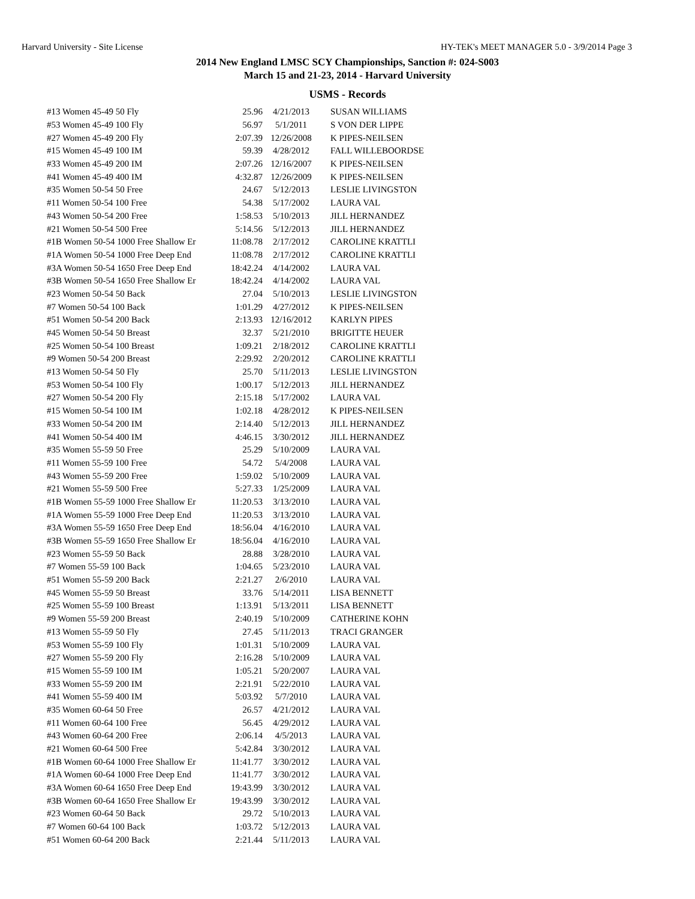Harvard University - Site License HY-TEK's MEET MANAGER 5.0 - 3/9/2014 Page 3
2014 New England LMSC SCY Championships, Sanction #: 024-S003
March 15 and 21-23, 2014 - Harvard University
USMS - Records
| #13 Women 45-49 50 Fly | 25.96 | 4/21/2013 | SUSAN WILLIAMS |
| #53 Women 45-49 100 Fly | 56.97 | 5/1/2011 | S VON DER LIPPE |
| #27 Women 45-49 200 Fly | 2:07.39 | 12/26/2008 | K PIPES-NEILSEN |
| #15 Women 45-49 100 IM | 59.39 | 4/28/2012 | FALL WILLEBOORDSE |
| #33 Women 45-49 200 IM | 2:07.26 | 12/16/2007 | K PIPES-NEILSEN |
| #41 Women 45-49 400 IM | 4:32.87 | 12/26/2009 | K PIPES-NEILSEN |
| #35 Women 50-54 50 Free | 24.67 | 5/12/2013 | LESLIE LIVINGSTON |
| #11 Women 50-54 100 Free | 54.38 | 5/17/2002 | LAURA VAL |
| #43 Women 50-54 200 Free | 1:58.53 | 5/10/2013 | JILL HERNANDEZ |
| #21 Women 50-54 500 Free | 5:14.56 | 5/12/2013 | JILL HERNANDEZ |
| #1B Women 50-54 1000 Free Shallow Er | 11:08.78 | 2/17/2012 | CAROLINE KRATTLI |
| #1A Women 50-54 1000 Free Deep End | 11:08.78 | 2/17/2012 | CAROLINE KRATTLI |
| #3A Women 50-54 1650 Free Deep End | 18:42.24 | 4/14/2002 | LAURA VAL |
| #3B Women 50-54 1650 Free Shallow Er | 18:42.24 | 4/14/2002 | LAURA VAL |
| #23 Women 50-54 50 Back | 27.04 | 5/10/2013 | LESLIE LIVINGSTON |
| #7 Women 50-54 100 Back | 1:01.29 | 4/27/2012 | K PIPES-NEILSEN |
| #51 Women 50-54 200 Back | 2:13.93 | 12/16/2012 | KARLYN PIPES |
| #45 Women 50-54 50 Breast | 32.37 | 5/21/2010 | BRIGITTE HEUER |
| #25 Women 50-54 100 Breast | 1:09.21 | 2/18/2012 | CAROLINE KRATTLI |
| #9 Women 50-54 200 Breast | 2:29.92 | 2/20/2012 | CAROLINE KRATTLI |
| #13 Women 50-54 50 Fly | 25.70 | 5/11/2013 | LESLIE LIVINGSTON |
| #53 Women 50-54 100 Fly | 1:00.17 | 5/12/2013 | JILL HERNANDEZ |
| #27 Women 50-54 200 Fly | 2:15.18 | 5/17/2002 | LAURA VAL |
| #15 Women 50-54 100 IM | 1:02.18 | 4/28/2012 | K PIPES-NEILSEN |
| #33 Women 50-54 200 IM | 2:14.40 | 5/12/2013 | JILL HERNANDEZ |
| #41 Women 50-54 400 IM | 4:46.15 | 3/30/2012 | JILL HERNANDEZ |
| #35 Women 55-59 50 Free | 25.29 | 5/10/2009 | LAURA VAL |
| #11 Women 55-59 100 Free | 54.72 | 5/4/2008 | LAURA VAL |
| #43 Women 55-59 200 Free | 1:59.02 | 5/10/2009 | LAURA VAL |
| #21 Women 55-59 500 Free | 5:27.33 | 1/25/2009 | LAURA VAL |
| #1B Women 55-59 1000 Free Shallow Er | 11:20.53 | 3/13/2010 | LAURA VAL |
| #1A Women 55-59 1000 Free Deep End | 11:20.53 | 3/13/2010 | LAURA VAL |
| #3A Women 55-59 1650 Free Deep End | 18:56.04 | 4/16/2010 | LAURA VAL |
| #3B Women 55-59 1650 Free Shallow Er | 18:56.04 | 4/16/2010 | LAURA VAL |
| #23 Women 55-59 50 Back | 28.88 | 3/28/2010 | LAURA VAL |
| #7 Women 55-59 100 Back | 1:04.65 | 5/23/2010 | LAURA VAL |
| #51 Women 55-59 200 Back | 2:21.27 | 2/6/2010 | LAURA VAL |
| #45 Women 55-59 50 Breast | 33.76 | 5/14/2011 | LISA BENNETT |
| #25 Women 55-59 100 Breast | 1:13.91 | 5/13/2011 | LISA BENNETT |
| #9 Women 55-59 200 Breast | 2:40.19 | 5/10/2009 | CATHERINE KOHN |
| #13 Women 55-59 50 Fly | 27.45 | 5/11/2013 | TRACI GRANGER |
| #53 Women 55-59 100 Fly | 1:01.31 | 5/10/2009 | LAURA VAL |
| #27 Women 55-59 200 Fly | 2:16.28 | 5/10/2009 | LAURA VAL |
| #15 Women 55-59 100 IM | 1:05.21 | 5/20/2007 | LAURA VAL |
| #33 Women 55-59 200 IM | 2:21.91 | 5/22/2010 | LAURA VAL |
| #41 Women 55-59 400 IM | 5:03.92 | 5/7/2010 | LAURA VAL |
| #35 Women 60-64 50 Free | 26.57 | 4/21/2012 | LAURA VAL |
| #11 Women 60-64 100 Free | 56.45 | 4/29/2012 | LAURA VAL |
| #43 Women 60-64 200 Free | 2:06.14 | 4/5/2013 | LAURA VAL |
| #21 Women 60-64 500 Free | 5:42.84 | 3/30/2012 | LAURA VAL |
| #1B Women 60-64 1000 Free Shallow Er | 11:41.77 | 3/30/2012 | LAURA VAL |
| #1A Women 60-64 1000 Free Deep End | 11:41.77 | 3/30/2012 | LAURA VAL |
| #3A Women 60-64 1650 Free Deep End | 19:43.99 | 3/30/2012 | LAURA VAL |
| #3B Women 60-64 1650 Free Shallow Er | 19:43.99 | 3/30/2012 | LAURA VAL |
| #23 Women 60-64 50 Back | 29.72 | 5/10/2013 | LAURA VAL |
| #7 Women 60-64 100 Back | 1:03.72 | 5/12/2013 | LAURA VAL |
| #51 Women 60-64 200 Back | 2:21.44 | 5/11/2013 | LAURA VAL |